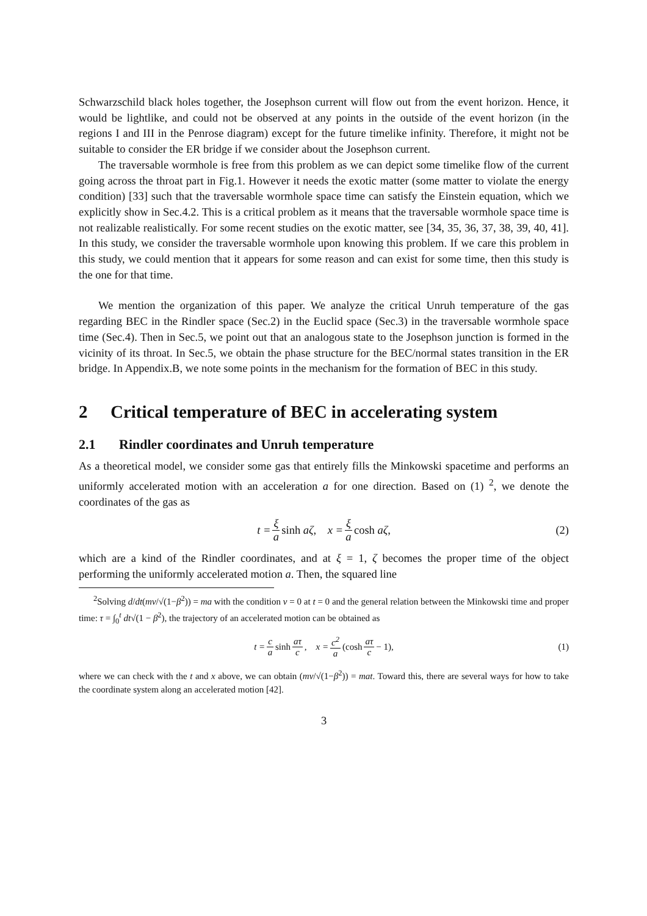Schwarzschild black holes together, the Josephson current will flow out from the event horizon. Hence, it would be lightlike, and could not be observed at any points in the outside of the event horizon (in the regions I and III in the Penrose diagram) except for the future timelike infinity. Therefore, it might not be suitable to consider the ER bridge if we consider about the Josephson current.
The traversable wormhole is free from this problem as we can depict some timelike flow of the current going across the throat part in Fig.1. However it needs the exotic matter (some matter to violate the energy condition) [33] such that the traversable wormhole space time can satisfy the Einstein equation, which we explicitly show in Sec.4.2. This is a critical problem as it means that the traversable wormhole space time is not realizable realistically. For some recent studies on the exotic matter, see [34, 35, 36, 37, 38, 39, 40, 41]. In this study, we consider the traversable wormhole upon knowing this problem. If we care this problem in this study, we could mention that it appears for some reason and can exist for some time, then this study is the one for that time.
We mention the organization of this paper. We analyze the critical Unruh temperature of the gas regarding BEC in the Rindler space (Sec.2) in the Euclid space (Sec.3) in the traversable wormhole space time (Sec.4). Then in Sec.5, we point out that an analogous state to the Josephson junction is formed in the vicinity of its throat. In Sec.5, we obtain the phase structure for the BEC/normal states transition in the ER bridge. In Appendix.B, we note some points in the mechanism for the formation of BEC in this study.
2 Critical temperature of BEC in accelerating system
2.1 Rindler coordinates and Unruh temperature
As a theoretical model, we consider some gas that entirely fills the Minkowski spacetime and performs an uniformly accelerated motion with an acceleration a for one direction. Based on (1) <sup>2</sup>, we denote the coordinates of the gas as
t = ξ a sinh aζ, x = ξ a cosh aζ, (2)
which are a kind of the Rindler coordinates, and at ξ = 1, ζ becomes the proper time of the object performing the uniformly accelerated motion a. Then, the squared line
<sup>2</sup> Solving d/dt(mv/√(1−β<sup>2</sup>)) = ma with the condition v = 0 at t = 0 and the general relation between the Minkowski time and proper time: τ = ∫<sub>0</sub><sup>t</sup> dt√(1 − β<sup>2</sup>), the trajectory of an accelerated motion can be obtained as
t = c a sinh aτ c, x = c<sup>2</sup> a (cosh aτ c − 1), (1)
where we can check with the t and x above, we can obtain (mv/√(1−β<sup>2</sup>)) = mat. Toward this, there are several ways for how to take the coordinate system along an accelerated motion [42].
3